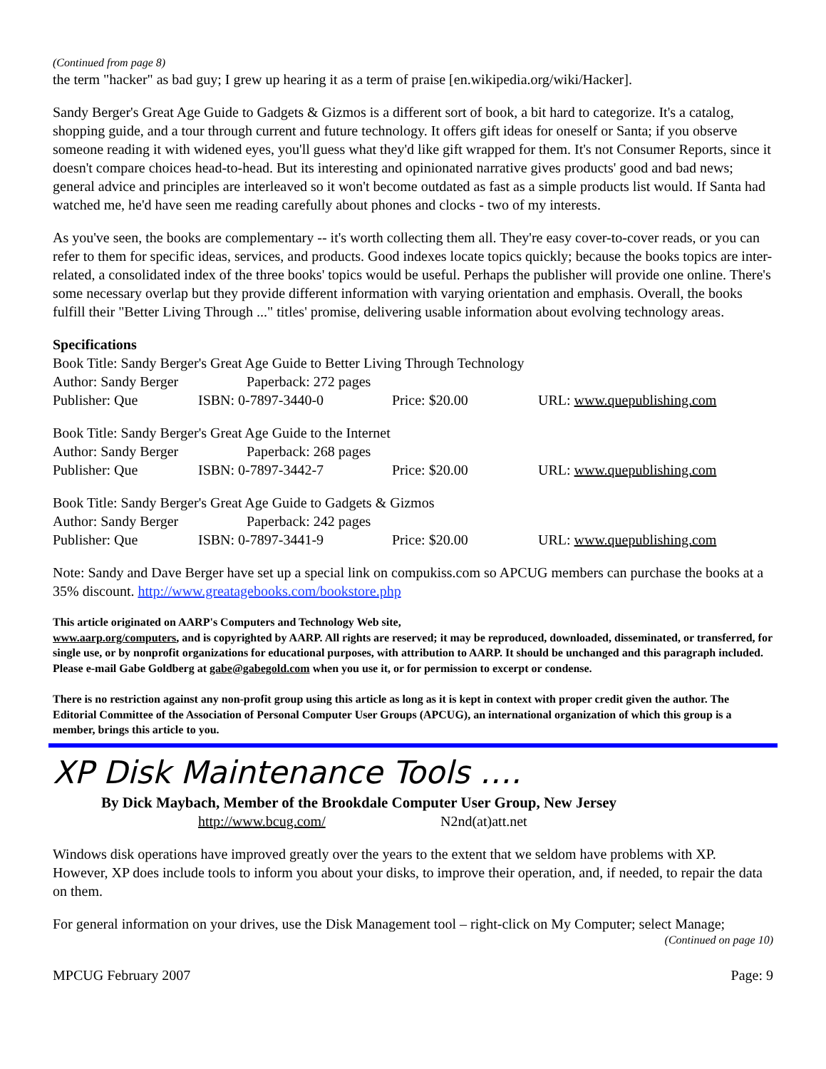(Continued from page 8)
the term "hacker" as bad guy; I grew up hearing it as a term of praise [en.wikipedia.org/wiki/Hacker].
Sandy Berger's Great Age Guide to Gadgets & Gizmos is a different sort of book, a bit hard to categorize. It's a catalog, shopping guide, and a tour through current and future technology. It offers gift ideas for oneself or Santa; if you observe someone reading it with widened eyes, you'll guess what they'd like gift wrapped for them. It's not Consumer Reports, since it doesn't compare choices head-to-head. But its interesting and opinionated narrative gives products' good and bad news; general advice and principles are interleaved so it won't become outdated as fast as a simple products list would. If Santa had watched me, he'd have seen me reading carefully about phones and clocks - two of my interests.
As you've seen, the books are complementary -- it's worth collecting them all. They're easy cover-to-cover reads, or you can refer to them for specific ideas, services, and products. Good indexes locate topics quickly; because the books topics are inter- related, a consolidated index of the three books' topics would be useful. Perhaps the publisher will provide one online. There's some necessary overlap but they provide different information with varying orientation and emphasis. Overall, the books fulfill their "Better Living Through ..." titles' promise, delivering usable information about evolving technology areas.
Specifications
Book Title: Sandy Berger's Great Age Guide to Better Living Through Technology
Author: Sandy Berger Paperback: 272 pages
Publisher: Que ISBN: 0-7897-3440-0 Price: $20.00 URL: www.quepublishing.com
Book Title: Sandy Berger's Great Age Guide to the Internet
Author: Sandy Berger Paperback: 268 pages
Publisher: Que ISBN: 0-7897-3442-7 Price: $20.00 URL: www.quepublishing.com
Book Title: Sandy Berger's Great Age Guide to Gadgets & Gizmos
Author: Sandy Berger Paperback: 242 pages
Publisher: Que ISBN: 0-7897-3441-9 Price: $20.00 URL: www.quepublishing.com
Note: Sandy and Dave Berger have set up a special link on compukiss.com so APCUG members can purchase the books at a 35% discount. http://www.greatagebooks.com/bookstore.php
This article originated on AARP's Computers and Technology Web site,
www.aarp.org/computers, and is copyrighted by AARP. All rights are reserved; it may be reproduced, downloaded, disseminated, or transferred, for single use, or by nonprofit organizations for educational purposes, with attribution to AARP. It should be unchanged and this paragraph included. Please e-mail Gabe Goldberg at gabe@gabegold.com when you use it, or for permission to excerpt or condense.
There is no restriction against any non-profit group using this article as long as it is kept in context with proper credit given the author. The Editorial Committee of the Association of Personal Computer User Groups (APCUG), an international organization of which this group is a member, brings this article to you.
XP Disk Maintenance Tools ….
By Dick Maybach, Member of the Brookdale Computer User Group, New Jersey
http://www.bcug.com/ N2nd(at)att.net
Windows disk operations have improved greatly over the years to the extent that we seldom have problems with XP. However, XP does include tools to inform you about your disks, to improve their operation, and, if needed, to repair the data on them.
For general information on your drives, use the Disk Management tool – right-click on My Computer; select Manage;
(Continued on page 10)
MPCUG February 2007 Page: 9